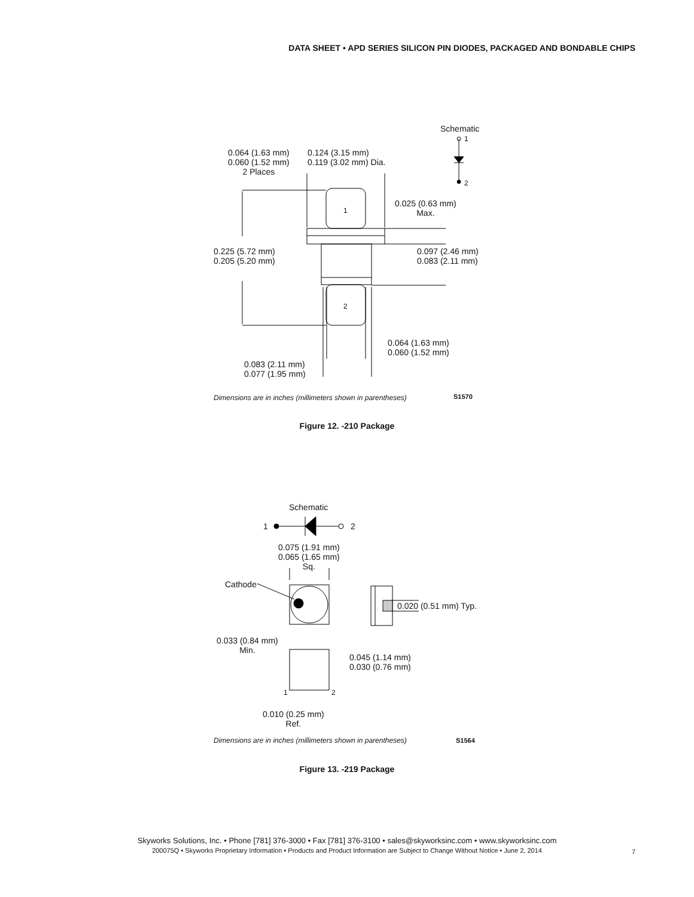DATA SHEET • APD SERIES SILICON PIN DIODES, PACKAGED AND BONDABLE CHIPS
Schematic
1
2
0.064 (1.63 mm)
0.060 (1.52 mm)
2 Places
0.124 (3.15 mm)
0.119 (3.02 mm) Dia.
0.025 (0.63 mm)
Max.
1
0.225 (5.72 mm)
0.205 (5.20 mm)
0.097 (2.46 mm)
0.083 (2.11 mm)
2
0.064 (1.63 mm)
0.060 (1.52 mm)
0.083 (2.11 mm)
0.077 (1.95 mm)
Dimensions are in inches (millimeters shown in parentheses)
S1570
Figure 12. -210 Package
Schematic
1 2
0.075 (1.91 mm)
0.065 (1.65 mm)
Sq.
Cathode
0.020 (0.51 mm) Typ.
0.033 (0.84 mm)
Min.
0.045 (1.14 mm)
0.030 (0.76 mm)
1 2
0.010 (0.25 mm)
Ref.
Dimensions are in inches (millimeters shown in parentheses)
S1564
Figure 13. -219 Package
Skyworks Solutions, Inc. • Phone [781] 376-3000 • Fax [781] 376-3100 • sales@skyworksinc.com • www.skyworksinc.com
200075Q • Skyworks Proprietary Information • Products and Product Information are Subject to Change Without Notice • June 2, 2014
7